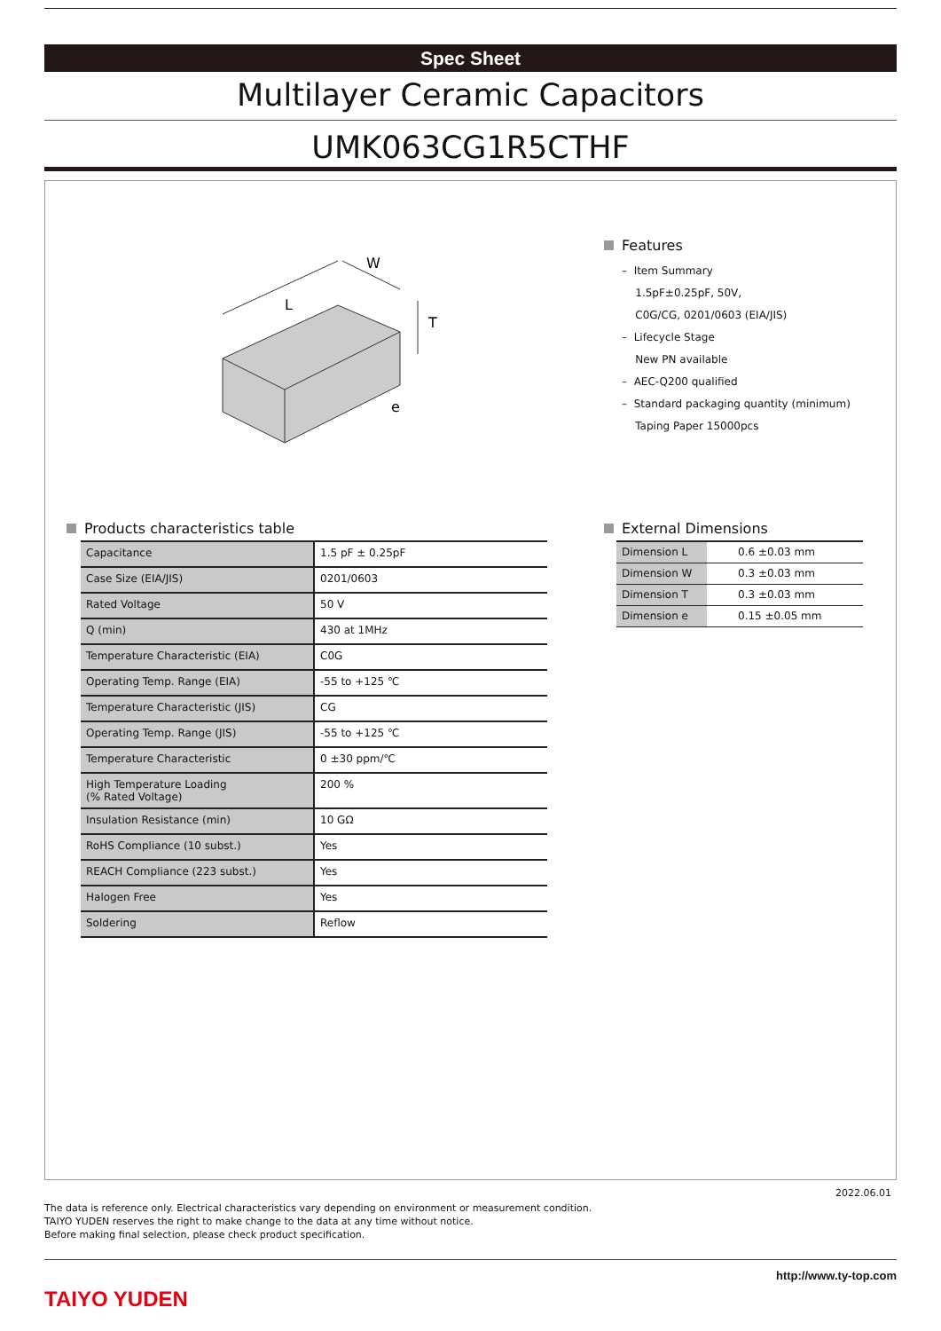Spec Sheet
Multilayer Ceramic Capacitors
UMK063CG1R5CTHF
L
W
T
e
Features
– Item Summary
1.5pF±0.25pF, 50V,
C0G/CG, 0201/0603 (EIA/JIS)
– Lifecycle Stage
New PN available
– AEC-Q200 qualified
– Standard packaging quantity (minimum)
Taping Paper 15000pcs
Products characteristics table
| Capacitance | 1.5 pF ± 0.25pF |
| Case Size (EIA/JIS) | 0201/0603 |
| Rated Voltage | 50 V |
| Q (min) | 430 at 1MHz |
| Temperature Characteristic (EIA) | C0G |
| Operating Temp. Range (EIA) | -55 to +125 ℃ |
| Temperature Characteristic (JIS) | CG |
| Operating Temp. Range (JIS) | -55 to +125 ℃ |
| Temperature Characteristic | 0 ±30 ppm/℃ |
| High Temperature Loading (% Rated Voltage) | 200 % |
| Insulation Resistance (min) | 10 GΩ |
| RoHS Compliance (10 subst.) | Yes |
| REACH Compliance (223 subst.) | Yes |
| Halogen Free | Yes |
| Soldering | Reflow |
External Dimensions
| Dimension L | 0.6 ±0.03 mm |
| Dimension W | 0.3 ±0.03 mm |
| Dimension T | 0.3 ±0.03 mm |
| Dimension e | 0.15 ±0.05 mm |
2022.06.01
The data is reference only. Electrical characteristics vary depending on environment or measurement condition.
TAIYO YUDEN reserves the right to make change to the data at any time without notice.
Before making final selection, please check product specification.
TAIYO YUDEN
http://www.ty-top.com